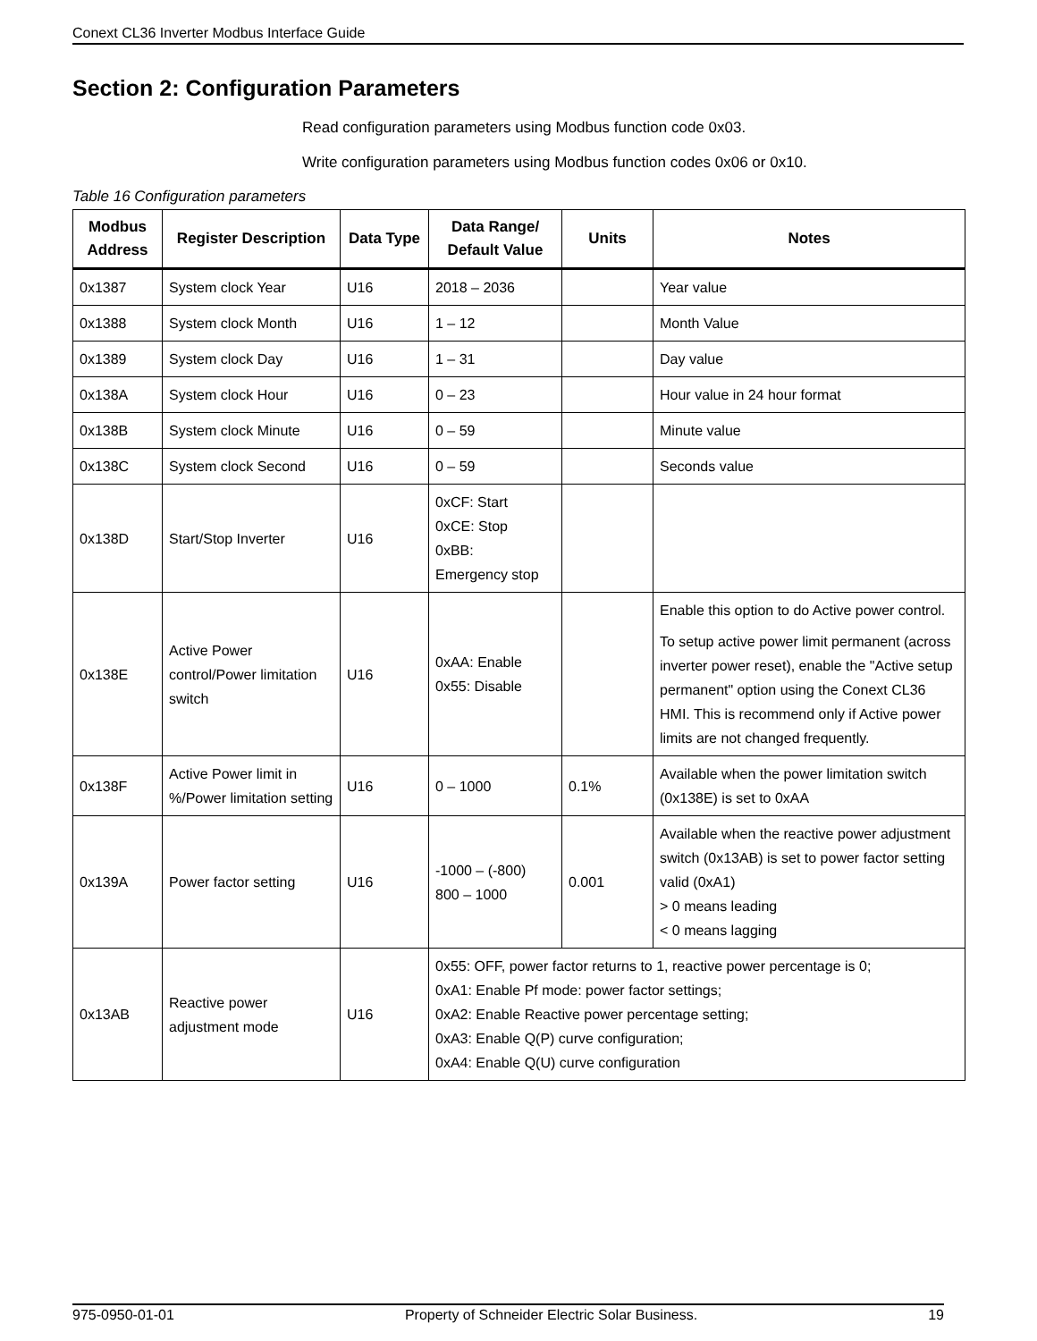Conext CL36 Inverter Modbus Interface Guide
Section 2: Configuration Parameters
Read configuration parameters using Modbus function code 0x03.
Write configuration parameters using Modbus function codes 0x06 or 0x10.
Table 16 Configuration parameters
| Modbus Address | Register Description | Data Type | Data Range/ Default Value | Units | Notes |
| --- | --- | --- | --- | --- | --- |
| 0x1387 | System clock Year | U16 | 2018 – 2036 | | Year value |
| 0x1388 | System clock Month | U16 | 1 – 12 | | Month Value |
| 0x1389 | System clock Day | U16 | 1 – 31 | | Day value |
| 0x138A | System clock Hour | U16 | 0 – 23 | | Hour value in 24 hour format |
| 0x138B | System clock Minute | U16 | 0 – 59 | | Minute value |
| 0x138C | System clock Second | U16 | 0 – 59 | | Seconds value |
| 0x138D | Start/Stop Inverter | U16 | 0xCF: Start 0xCE: Stop 0xBB: Emergency stop | | |
| 0x138E | Active Power control/Power limitation switch | U16 | 0xAA: Enable 0x55: Disable | | Enable this option to do Active power control. To setup active power limit permanent (across inverter power reset), enable the "Active setup permanent" option using the Conext CL36 HMI. This is recommend only if Active power limits are not changed frequently. |
| 0x138F | Active Power limit in %/Power limitation setting | U16 | 0 – 1000 | 0.1% | Available when the power limitation switch (0x138E) is set to 0xAA |
| 0x139A | Power factor setting | U16 | -1000 – (-800) 800 – 1000 | 0.001 | Available when the reactive power adjustment switch (0x13AB) is set to power factor setting valid (0xA1) > 0 means leading < 0 means lagging |
| 0x13AB | Reactive power adjustment mode | U16 | 0x55: OFF, power factor returns to 1, reactive power percentage is 0; 0xA1: Enable Pf mode: power factor settings; 0xA2: Enable Reactive power percentage setting; 0xA3: Enable Q(P) curve configuration; 0xA4: Enable Q(U) curve configuration | | |
975-0950-01-01 Property of Schneider Electric Solar Business. 19